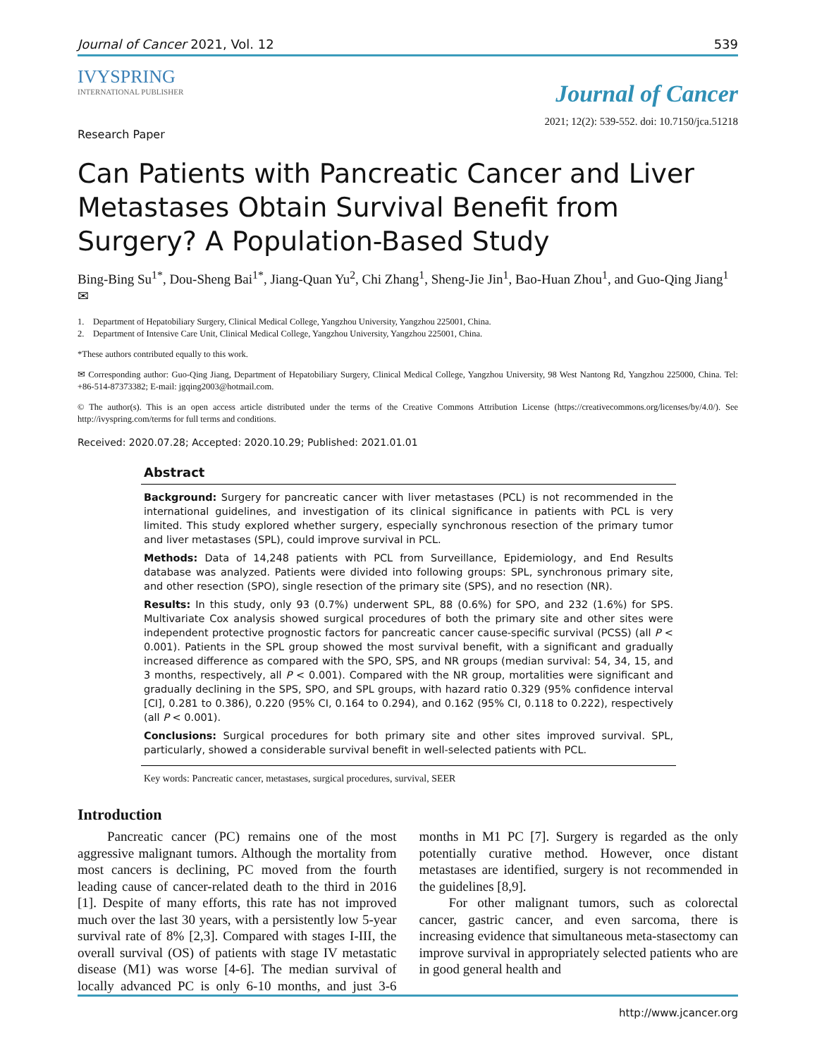Journal of Cancer 2021, Vol. 12 539
IVYSPRING
INTERNATIONAL PUBLISHER
Journal of Cancer
2021; 12(2): 539-552. doi: 10.7150/jca.51218
Research Paper
Can Patients with Pancreatic Cancer and Liver Metastases Obtain Survival Benefit from Surgery? A Population-Based Study
Bing-Bing Su<sup>1*</sup>, Dou-Sheng Bai<sup>1*</sup>, Jiang-Quan Yu<sup>2</sup>, Chi Zhang<sup>1</sup>, Sheng-Jie Jin<sup>1</sup>, Bao-Huan Zhou<sup>1</sup>, and Guo-Qing Jiang<sup>1</sup>✉
1. Department of Hepatobiliary Surgery, Clinical Medical College, Yangzhou University, Yangzhou 225001, China.
2. Department of Intensive Care Unit, Clinical Medical College, Yangzhou University, Yangzhou 225001, China.
*These authors contributed equally to this work.
✉ Corresponding author: Guo-Qing Jiang, Department of Hepatobiliary Surgery, Clinical Medical College, Yangzhou University, 98 West Nantong Rd, Yangzhou 225000, China. Tel: +86-514-87373382; E-mail: jgqing2003@hotmail.com.
© The author(s). This is an open access article distributed under the terms of the Creative Commons Attribution License (https://creativecommons.org/licenses/by/4.0/). See http://ivyspring.com/terms for full terms and conditions.
Received: 2020.07.28; Accepted: 2020.10.29; Published: 2021.01.01
Abstract
Background: Surgery for pancreatic cancer with liver metastases (PCL) is not recommended in the international guidelines, and investigation of its clinical significance in patients with PCL is very limited. This study explored whether surgery, especially synchronous resection of the primary tumor and liver metastases (SPL), could improve survival in PCL.
Methods: Data of 14,248 patients with PCL from Surveillance, Epidemiology, and End Results database was analyzed. Patients were divided into following groups: SPL, synchronous primary site, and other resection (SPO), single resection of the primary site (SPS), and no resection (NR).
Results: In this study, only 93 (0.7%) underwent SPL, 88 (0.6%) for SPO, and 232 (1.6%) for SPS. Multivariate Cox analysis showed surgical procedures of both the primary site and other sites were independent protective prognostic factors for pancreatic cancer cause-specific survival (PCSS) (all P < 0.001). Patients in the SPL group showed the most survival benefit, with a significant and gradually increased difference as compared with the SPO, SPS, and NR groups (median survival: 54, 34, 15, and 3 months, respectively, all P < 0.001). Compared with the NR group, mortalities were significant and gradually declining in the SPS, SPO, and SPL groups, with hazard ratio 0.329 (95% confidence interval [CI], 0.281 to 0.386), 0.220 (95% CI, 0.164 to 0.294), and 0.162 (95% CI, 0.118 to 0.222), respectively (all P < 0.001).
Conclusions: Surgical procedures for both primary site and other sites improved survival. SPL, particularly, showed a considerable survival benefit in well-selected patients with PCL.
Key words: Pancreatic cancer, metastases, surgical procedures, survival, SEER
Introduction
Pancreatic cancer (PC) remains one of the most aggressive malignant tumors. Although the mortality from most cancers is declining, PC moved from the fourth leading cause of cancer-related death to the third in 2016 [1]. Despite of many efforts, this rate has not improved much over the last 30 years, with a persistently low 5-year survival rate of 8% [2,3]. Compared with stages I-III, the overall survival (OS) of patients with stage IV metastatic disease (M1) was worse [4-6]. The median survival of locally advanced PC is only 6-10 months, and just 3-6 months in M1 PC [7]. Surgery is regarded as the only potentially curative method. However, once distant metastases are identified, surgery is not recommended in the guidelines [8,9].
For other malignant tumors, such as colorectal cancer, gastric cancer, and even sarcoma, there is increasing evidence that simultaneous meta-stasectomy can improve survival in appropriately selected patients who are in good general health and
http://www.jcancer.org